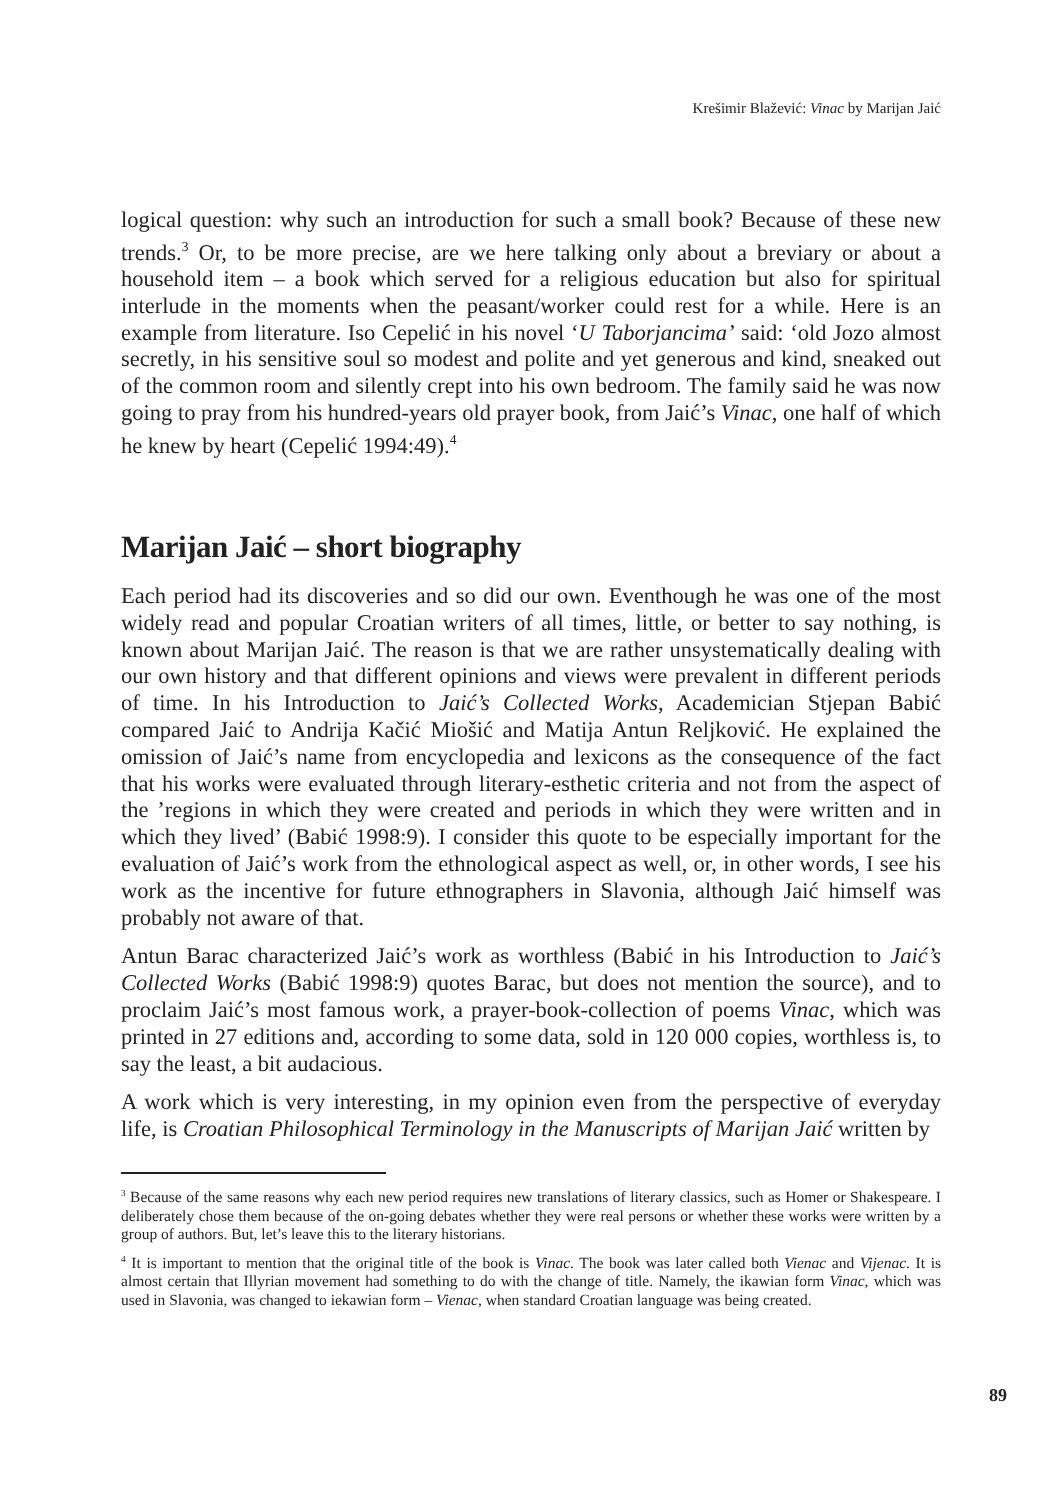Krešimir Blažević: Vinac by Marijan Jaić
logical question: why such an introduction for such a small book? Because of these new trends.<sup>3</sup> Or, to be more precise, are we here talking only about a breviary or about a household item – a book which served for a religious education but also for spiritual interlude in the moments when the peasant/worker could rest for a while. Here is an example from literature. Iso Cepelić in his novel ‘U Taborjancima’ said: ‘old Jozo almost secretly, in his sensitive soul so modest and polite and yet generous and kind, sneaked out of the common room and silently crept into his own bedroom. The family said he was now going to pray from his hundred-years old prayer book, from Jaić’s Vinac, one half of which he knew by heart (Cepelić 1994:49).<sup>4</sup>
Marijan Jaić – short biography
Each period had its discoveries and so did our own. Eventhough he was one of the most widely read and popular Croatian writers of all times, little, or better to say nothing, is known about Marijan Jaić. The reason is that we are rather unsystematically dealing with our own history and that different opinions and views were prevalent in different periods of time. In his Introduction to Jaić’s Collected Works, Academician Stjepan Babić compared Jaić to Andrija Kačić Miošić and Matija Antun Reljković. He explained the omission of Jaić’s name from encyclopedia and lexicons as the consequence of the fact that his works were evaluated through literary-esthetic criteria and not from the aspect of the ’regions in which they were created and periods in which they were written and in which they lived’ (Babić 1998:9). I consider this quote to be especially important for the evaluation of Jaić’s work from the ethnological aspect as well, or, in other words, I see his work as the incentive for future ethnographers in Slavonia, although Jaić himself was probably not aware of that.
Antun Barac characterized Jaić’s work as worthless (Babić in his Introduction to Jaić’s Collected Works (Babić 1998:9) quotes Barac, but does not mention the source), and to proclaim Jaić’s most famous work, a prayer-book-collection of poems Vinac, which was printed in 27 editions and, according to some data, sold in 120 000 copies, worthless is, to say the least, a bit audacious.
A work which is very interesting, in my opinion even from the perspective of everyday life, is Croatian Philosophical Terminology in the Manuscripts of Marijan Jaić written by
<sup>3</sup> Because of the same reasons why each new period requires new translations of literary classics, such as Homer or Shakespeare. I deliberately chose them because of the on-going debates whether they were real persons or whether these works were written by a group of authors. But, let’s leave this to the literary historians.
<sup>4</sup> It is important to mention that the original title of the book is Vinac. The book was later called both Vienac and Vijenac. It is almost certain that Illyrian movement had something to do with the change of title. Namely, the ikawian form Vinac, which was used in Slavonia, was changed to iekawian form – Vienac, when standard Croatian language was being created.
89